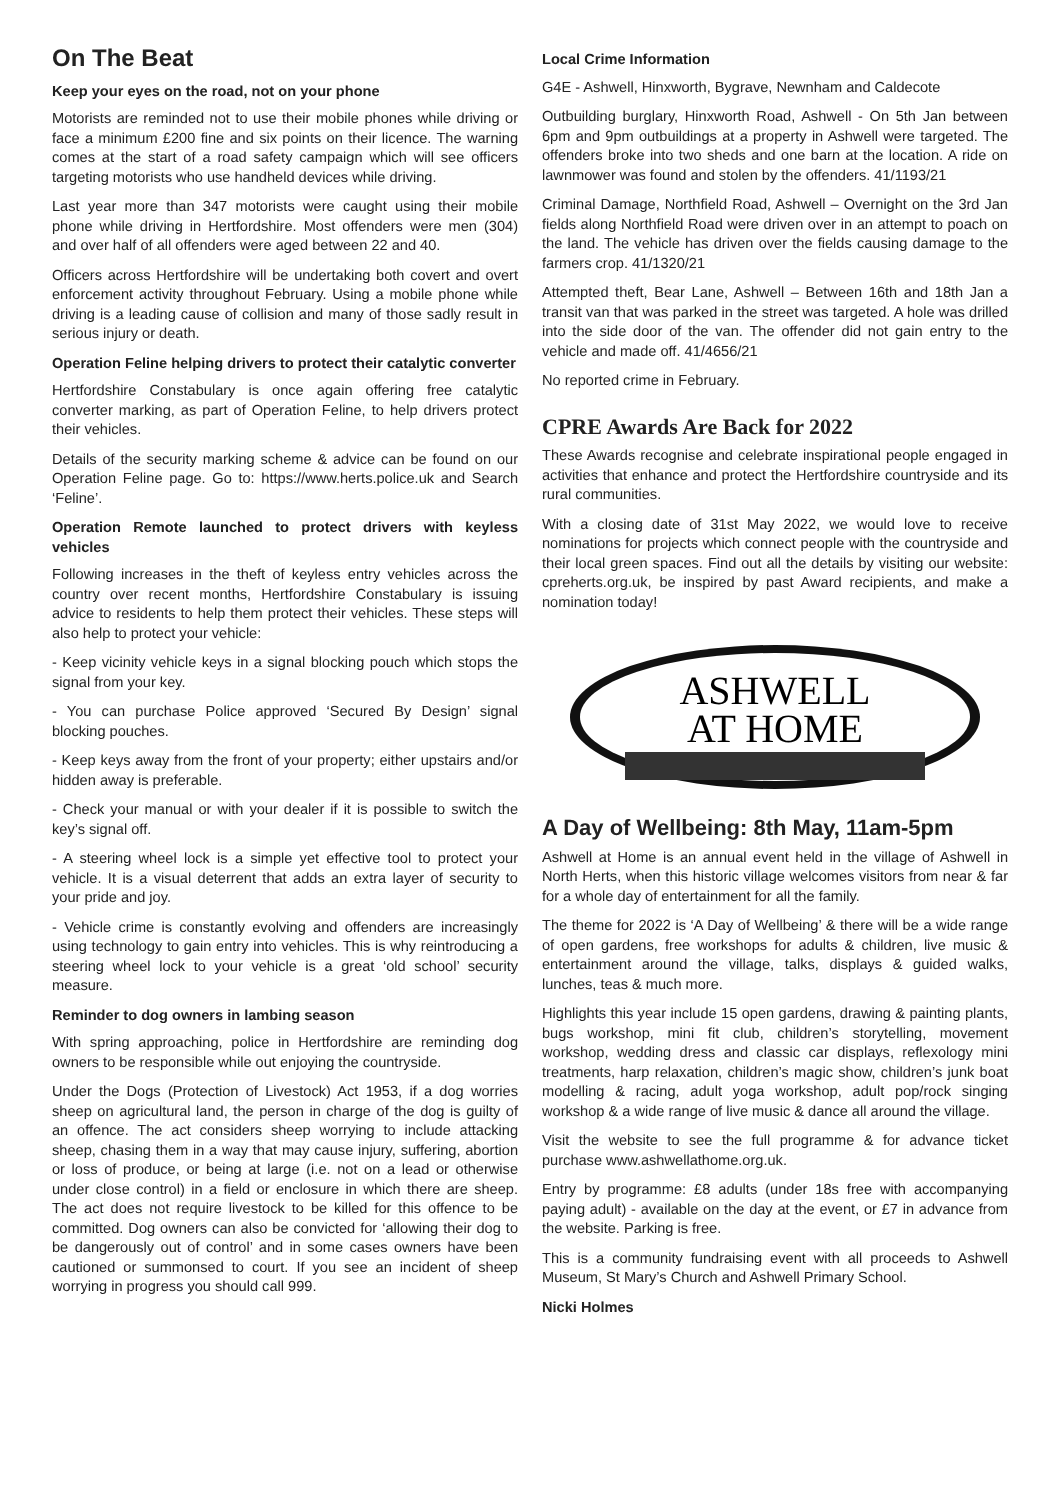On The Beat
Keep your eyes on the road, not on your phone
Motorists are reminded not to use their mobile phones while driving or face a minimum £200 fine and six points on their licence. The warning comes at the start of a road safety campaign which will see officers targeting motorists who use handheld devices while driving.
Last year more than 347 motorists were caught using their mobile phone while driving in Hertfordshire. Most offenders were men (304) and over half of all offenders were aged between 22 and 40.
Officers across Hertfordshire will be undertaking both covert and overt enforcement activity throughout February. Using a mobile phone while driving is a leading cause of collision and many of those sadly result in serious injury or death.
Operation Feline helping drivers to protect their catalytic converter
Hertfordshire Constabulary is once again offering free catalytic converter marking, as part of Operation Feline, to help drivers protect their vehicles.
Details of the security marking scheme & advice can be found on our Operation Feline page. Go to: https://www.herts.police.uk and Search ‘Feline’.
Operation Remote launched to protect drivers with keyless vehicles
Following increases in the theft of keyless entry vehicles across the country over recent months, Hertfordshire Constabulary is issuing advice to residents to help them protect their vehicles. These steps will also help to protect your vehicle:
- Keep vicinity vehicle keys in a signal blocking pouch which stops the signal from your key.
- You can purchase Police approved ‘Secured By Design’ signal blocking pouches.
- Keep keys away from the front of your property; either upstairs and/or hidden away is preferable.
- Check your manual or with your dealer if it is possible to switch the key’s signal off.
- A steering wheel lock is a simple yet effective tool to protect your vehicle. It is a visual deterrent that adds an extra layer of security to your pride and joy.
- Vehicle crime is constantly evolving and offenders are increasingly using technology to gain entry into vehicles. This is why reintroducing a steering wheel lock to your vehicle is a great ‘old school’ security measure.
Reminder to dog owners in lambing season
With spring approaching, police in Hertfordshire are reminding dog owners to be responsible while out enjoying the countryside.
Under the Dogs (Protection of Livestock) Act 1953, if a dog worries sheep on agricultural land, the person in charge of the dog is guilty of an offence. The act considers sheep worrying to include attacking sheep, chasing them in a way that may cause injury, suffering, abortion or loss of produce, or being at large (i.e. not on a lead or otherwise under close control) in a field or enclosure in which there are sheep. The act does not require livestock to be killed for this offence to be committed. Dog owners can also be convicted for ‘allowing their dog to be dangerously out of control’ and in some cases owners have been cautioned or summonsed to court. If you see an incident of sheep worrying in progress you should call 999.
Local Crime Information
G4E - Ashwell, Hinxworth, Bygrave, Newnham and Caldecote
Outbuilding burglary, Hinxworth Road, Ashwell - On 5th Jan between 6pm and 9pm outbuildings at a property in Ashwell were targeted. The offenders broke into two sheds and one barn at the location. A ride on lawnmower was found and stolen by the offenders. 41/1193/21
Criminal Damage, Northfield Road, Ashwell – Overnight on the 3rd Jan fields along Northfield Road were driven over in an attempt to poach on the land. The vehicle has driven over the fields causing damage to the farmers crop. 41/1320/21
Attempted theft, Bear Lane, Ashwell – Between 16th and 18th Jan a transit van that was parked in the street was targeted. A hole was drilled into the side door of the van. The offender did not gain entry to the vehicle and made off. 41/4656/21
No reported crime in February.
CPRE Awards Are Back for 2022
These Awards recognise and celebrate inspirational people engaged in activities that enhance and protect the Hertfordshire countryside and its rural communities.
With a closing date of 31st May 2022, we would love to receive nominations for projects which connect people with the countryside and their local green spaces. Find out all the details by visiting our website: cpreherts.org.uk, be inspired by past Award recipients, and make a nomination today!
ASHWELL
AT HOME
A Day of Wellbeing: 8th May, 11am-5pm
Ashwell at Home is an annual event held in the village of Ashwell in North Herts, when this historic village welcomes visitors from near & far for a whole day of entertainment for all the family.
The theme for 2022 is ‘A Day of Wellbeing’ & there will be a wide range of open gardens, free workshops for adults & children, live music & entertainment around the village, talks, displays & guided walks, lunches, teas & much more.
Highlights this year include 15 open gardens, drawing & painting plants, bugs workshop, mini fit club, children’s storytelling, movement workshop, wedding dress and classic car displays, reflexology mini treatments, harp relaxation, children’s magic show, children’s junk boat modelling & racing, adult yoga workshop, adult pop/rock singing workshop & a wide range of live music & dance all around the village.
Visit the website to see the full programme & for advance ticket purchase www.ashwellathome.org.uk.
Entry by programme: £8 adults (under 18s free with accompanying paying adult) - available on the day at the event, or £7 in advance from the website. Parking is free.
This is a community fundraising event with all proceeds to Ashwell Museum, St Mary’s Church and Ashwell Primary School.
Nicki Holmes